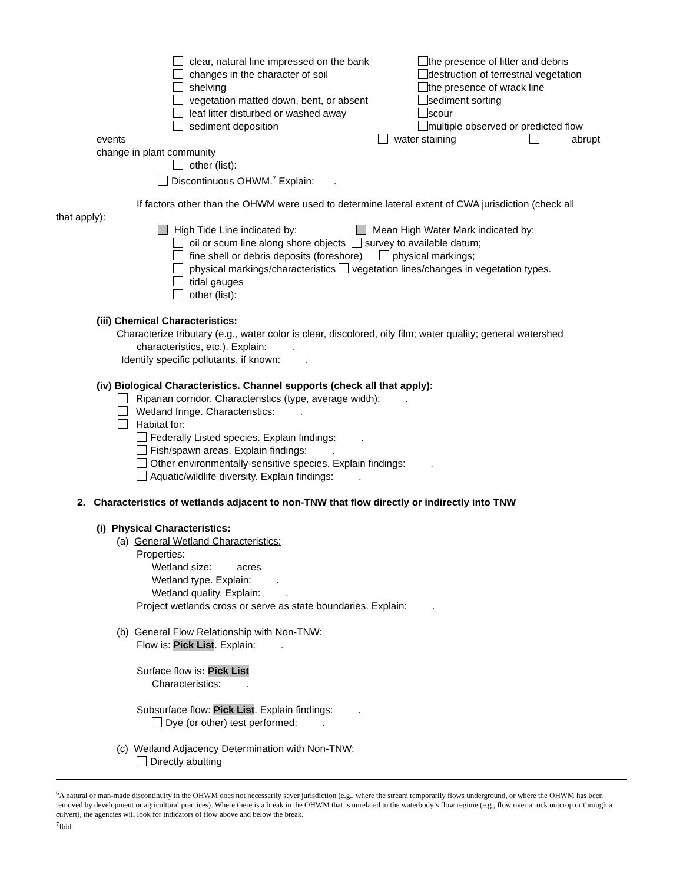clear, natural line impressed on the bank
changes in the character of soil
shelving
vegetation matted down, bent, or absent
leaf litter disturbed or washed away
sediment deposition
the presence of litter and debris
destruction of terrestrial vegetation
the presence of wrack line
sediment sorting
scour
multiple observed or predicted flow
events water staining abrupt
change in plant community
other (list):
Discontinuous OHWM.<sup>7</sup> Explain: .
If factors other than the OHWM were used to determine lateral extent of CWA jurisdiction (check all
that apply):
High Tide Line indicated by: Mean High Water Mark indicated by:
oil or scum line along shore objects survey to available datum;
fine shell or debris deposits (foreshore) physical markings;
physical markings/characteristics vegetation lines/changes in vegetation types.
tidal gauges
other (list):
(iii) Chemical Characteristics:
Characterize tributary (e.g., water color is clear, discolored, oily film; water quality; general watershed
characteristics, etc.). Explain: .
Identify specific pollutants, if known: .
(iv) Biological Characteristics. Channel supports (check all that apply):
Riparian corridor. Characteristics (type, average width): .
Wetland fringe. Characteristics: .
Habitat for:
Federally Listed species. Explain findings: .
Fish/spawn areas. Explain findings: .
Other environmentally-sensitive species. Explain findings: .
Aquatic/wildlife diversity. Explain findings: .
2. Characteristics of wetlands adjacent to non-TNW that flow directly or indirectly into TNW
(i) Physical Characteristics:
(a) General Wetland Characteristics:
Properties:
Wetland size: acres
Wetland type. Explain: .
Wetland quality. Explain: .
Project wetlands cross or serve as state boundaries. Explain: .
(b) General Flow Relationship with Non-TNW:
Flow is: Pick List. Explain: .
Surface flow is: Pick List
Characteristics: .
Subsurface flow: Pick List. Explain findings: .
Dye (or other) test performed: .
(c) Wetland Adjacency Determination with Non-TNW:
Directly abutting
<sup>6</sup> A natural or man-made discontinuity in the OHWM does not necessarily sever jurisdiction (e.g., where the stream temporarily flows underground, or where the OHWM has been removed by development or agricultural practices). Where there is a break in the OHWM that is unrelated to the waterbody’s flow regime (e.g., flow over a rock outcrop or through a culvert), the agencies will look for indicators of flow above and below the break.
<sup>7</sup> Ibid.